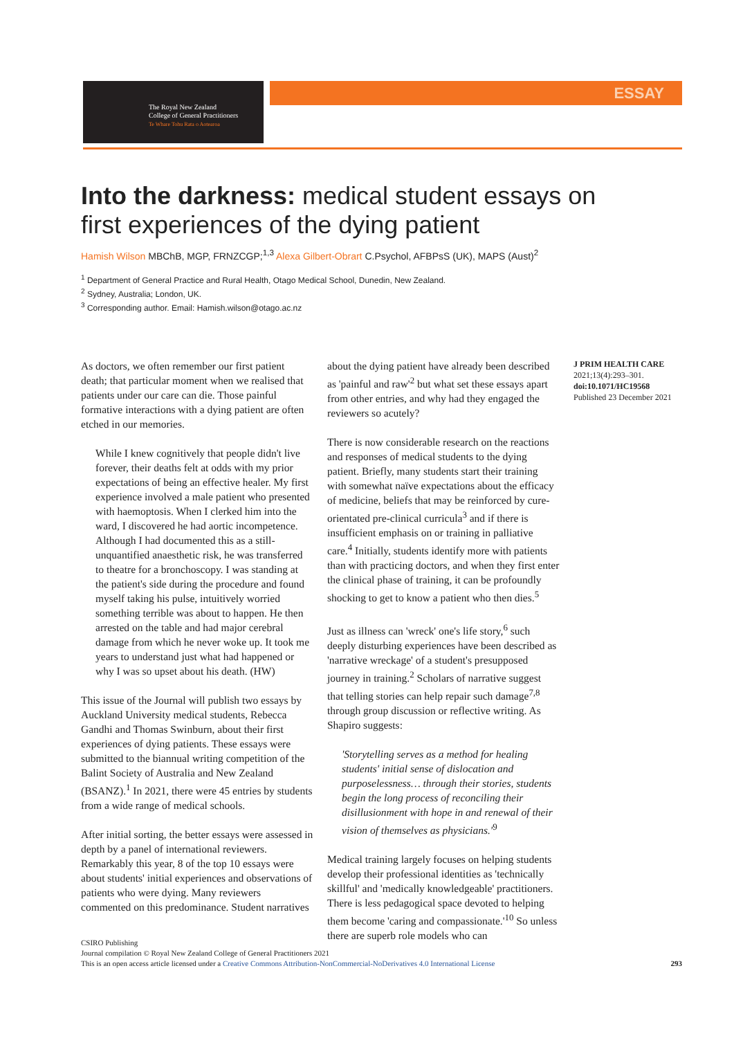The Royal New Zealand
College of General Practitioners
Te Whare Tohu Rata o Aotearoa
ESSAY
Into the darkness: medical student essays on first experiences of the dying patient
Hamish Wilson MBChB, MGP, FRNZCGP;<sup>1,3</sup> Alexa Gilbert-Obrart C.Psychol, AFBPsS (UK), MAPS (Aust)<sup>2</sup>
<sup>1</sup> Department of General Practice and Rural Health, Otago Medical School, Dunedin, New Zealand.
<sup>2</sup> Sydney, Australia; London, UK.
<sup>3</sup> Corresponding author. Email: Hamish.wilson@otago.ac.nz
As doctors, we often remember our first patient death; that particular moment when we realised that patients under our care can die. Those painful formative interactions with a dying patient are often etched in our memories.
While I knew cognitively that people didn't live forever, their deaths felt at odds with my prior expectations of being an effective healer. My first experience involved a male patient who presented with haemoptosis. When I clerked him into the ward, I discovered he had aortic incompetence. Although I had documented this as a still-unquantified anaesthetic risk, he was transferred to theatre for a bronchoscopy. I was standing at the patient's side during the procedure and found myself taking his pulse, intuitively worried something terrible was about to happen. He then arrested on the table and had major cerebral damage from which he never woke up. It took me years to understand just what had happened or why I was so upset about his death. (HW)
This issue of the Journal will publish two essays by Auckland University medical students, Rebecca Gandhi and Thomas Swinburn, about their first experiences of dying patients. These essays were submitted to the biannual writing competition of the Balint Society of Australia and New Zealand (BSANZ).<sup>1</sup> In 2021, there were 45 entries by students from a wide range of medical schools.
After initial sorting, the better essays were assessed in depth by a panel of international reviewers. Remarkably this year, 8 of the top 10 essays were about students' initial experiences and observations of patients who were dying. Many reviewers commented on this predominance. Student narratives
about the dying patient have already been described as 'painful and raw'<sup>2</sup> but what set these essays apart from other entries, and why had they engaged the reviewers so acutely?
There is now considerable research on the reactions and responses of medical students to the dying patient. Briefly, many students start their training with somewhat naïve expectations about the efficacy of medicine, beliefs that may be reinforced by cure-orientated pre-clinical curricula<sup>3</sup> and if there is insufficient emphasis on or training in palliative care.<sup>4</sup> Initially, students identify more with patients than with practicing doctors, and when they first enter the clinical phase of training, it can be profoundly shocking to get to know a patient who then dies.<sup>5</sup>
Just as illness can 'wreck' one's life story,<sup>6</sup> such deeply disturbing experiences have been described as 'narrative wreckage' of a student's presupposed journey in training.<sup>2</sup> Scholars of narrative suggest that telling stories can help repair such damage<sup>7,8</sup> through group discussion or reflective writing. As Shapiro suggests:
'Storytelling serves as a method for healing students' initial sense of dislocation and purposelessness… through their stories, students begin the long process of reconciling their disillusionment with hope in and renewal of their vision of themselves as physicians.'<sup>9</sup>
Medical training largely focuses on helping students develop their professional identities as 'technically skillful' and 'medically knowledgeable' practitioners. There is less pedagogical space devoted to helping them become 'caring and compassionate.'<sup>10</sup> So unless there are superb role models who can
J PRIM HEALTH CARE
2021;13(4):293–301.
doi:10.1071/HC19568
Published 23 December 2021
CSIRO Publishing
Journal compilation © Royal New Zealand College of General Practitioners 2021
This is an open access article licensed under a Creative Commons Attribution-NonCommercial-NoDerivatives 4.0 International License
293